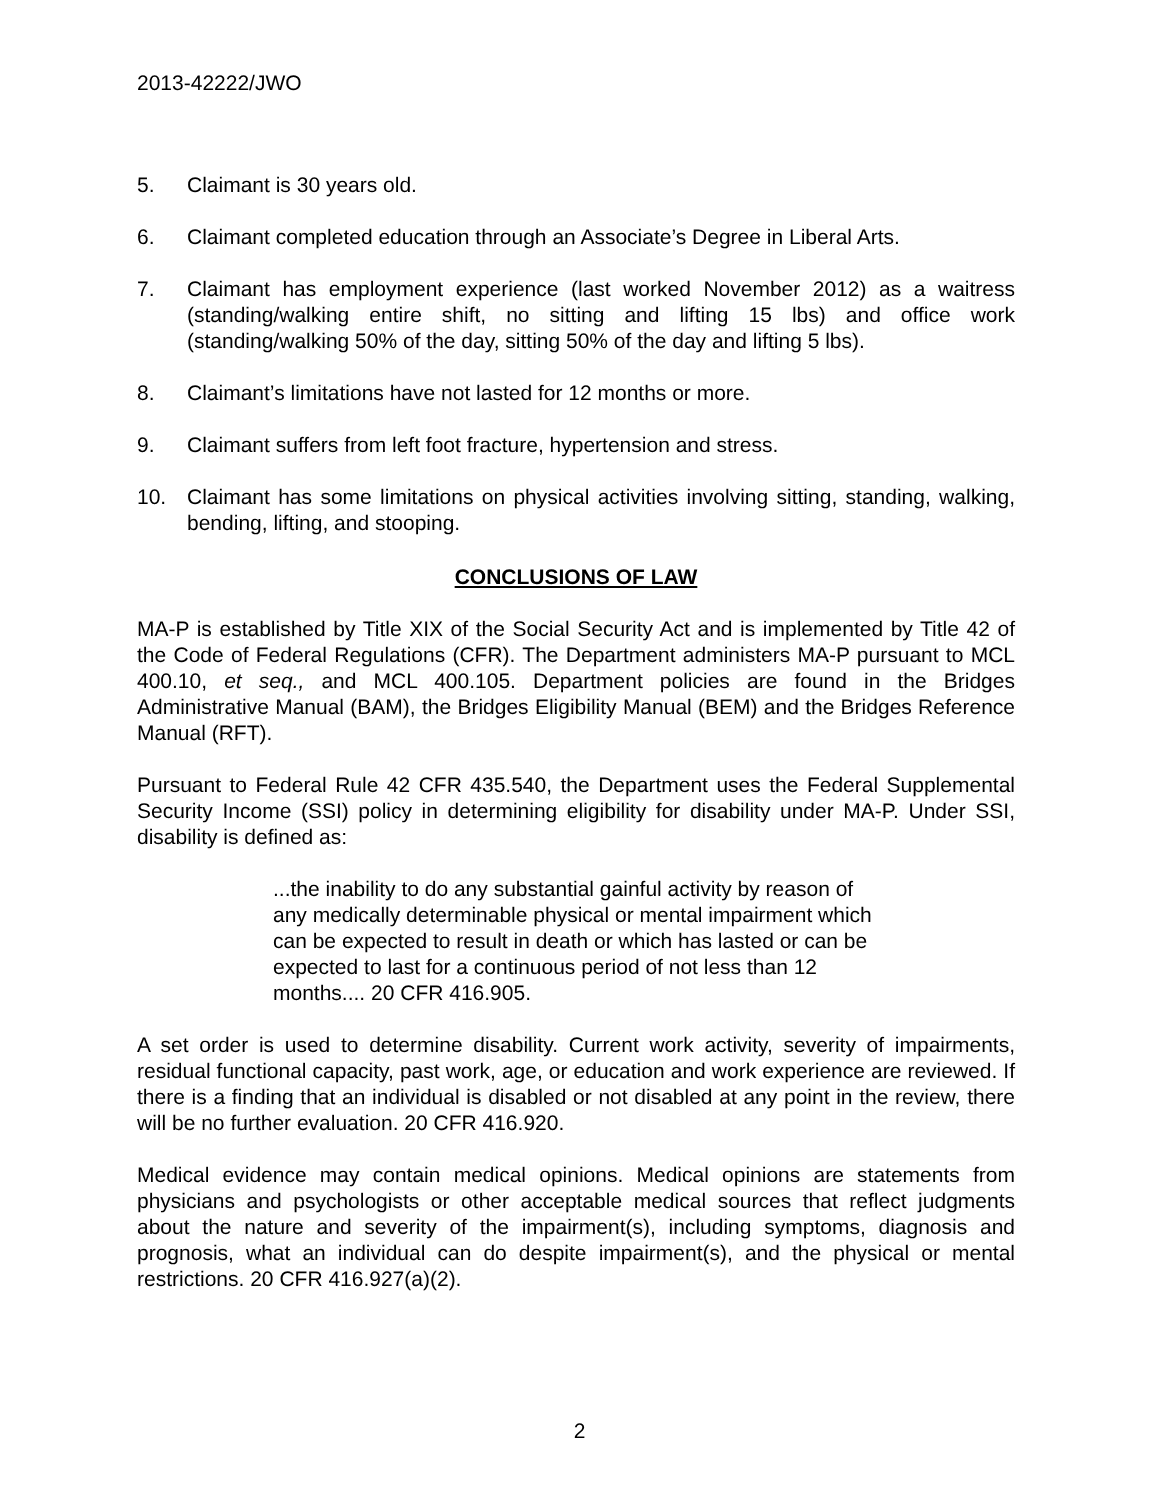2013-42222/JWO
5. Claimant is 30 years old.
6. Claimant completed education through an Associate’s Degree in Liberal Arts.
7. Claimant has employment experience (last worked November 2012) as a waitress (standing/walking entire shift, no sitting and lifting 15 lbs) and office work (standing/walking 50% of the day, sitting 50% of the day and lifting 5 lbs).
8. Claimant’s limitations have not lasted for 12 months or more.
9. Claimant suffers from left foot fracture, hypertension and stress.
10. Claimant has some limitations on physical activities involving sitting, standing, walking, bending, lifting, and stooping.
CONCLUSIONS OF LAW
MA-P is established by Title XIX of the Social Security Act and is implemented by Title 42 of the Code of Federal Regulations (CFR). The Department administers MA-P pursuant to MCL 400.10, et seq., and MCL 400.105. Department policies are found in the Bridges Administrative Manual (BAM), the Bridges Eligibility Manual (BEM) and the Bridges Reference Manual (RFT).
Pursuant to Federal Rule 42 CFR 435.540, the Department uses the Federal Supplemental Security Income (SSI) policy in determining eligibility for disability under MA-P. Under SSI, disability is defined as:
...the inability to do any substantial gainful activity by reason of any medically determinable physical or mental impairment which can be expected to result in death or which has lasted or can be expected to last for a continuous period of not less than 12 months.... 20 CFR 416.905.
A set order is used to determine disability. Current work activity, severity of impairments, residual functional capacity, past work, age, or education and work experience are reviewed. If there is a finding that an individual is disabled or not disabled at any point in the review, there will be no further evaluation. 20 CFR 416.920.
Medical evidence may contain medical opinions. Medical opinions are statements from physicians and psychologists or other acceptable medical sources that reflect judgments about the nature and severity of the impairment(s), including symptoms, diagnosis and prognosis, what an individual can do despite impairment(s), and the physical or mental restrictions. 20 CFR 416.927(a)(2).
2